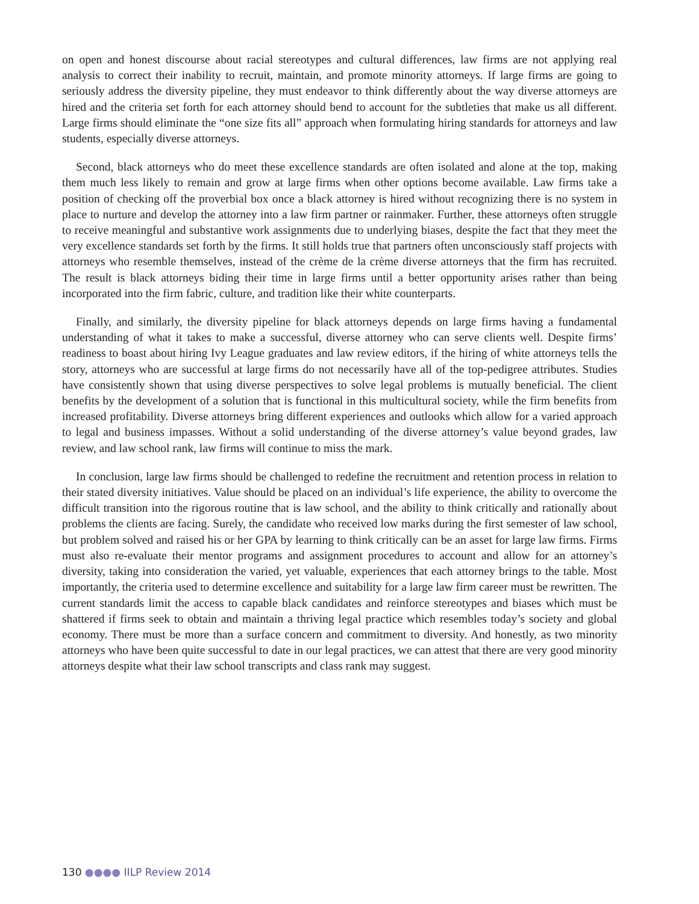on open and honest discourse about racial stereotypes and cultural differences, law firms are not applying real analysis to correct their inability to recruit, maintain, and promote minority attorneys. If large firms are going to seriously address the diversity pipeline, they must endeavor to think differently about the way diverse attorneys are hired and the criteria set forth for each attorney should bend to account for the subtleties that make us all different. Large firms should eliminate the “one size fits all” approach when formulating hiring standards for attorneys and law students, especially diverse attorneys.
Second, black attorneys who do meet these excellence standards are often isolated and alone at the top, making them much less likely to remain and grow at large firms when other options become available. Law firms take a position of checking off the proverbial box once a black attorney is hired without recognizing there is no system in place to nurture and develop the attorney into a law firm partner or rainmaker. Further, these attorneys often struggle to receive meaningful and substantive work assignments due to underlying biases, despite the fact that they meet the very excellence standards set forth by the firms. It still holds true that partners often unconsciously staff projects with attorneys who resemble themselves, instead of the crème de la crème diverse attorneys that the firm has recruited. The result is black attorneys biding their time in large firms until a better opportunity arises rather than being incorporated into the firm fabric, culture, and tradition like their white counterparts.
Finally, and similarly, the diversity pipeline for black attorneys depends on large firms having a fundamental understanding of what it takes to make a successful, diverse attorney who can serve clients well. Despite firms’ readiness to boast about hiring Ivy League graduates and law review editors, if the hiring of white attorneys tells the story, attorneys who are successful at large firms do not necessarily have all of the top-pedigree attributes. Studies have consistently shown that using diverse perspectives to solve legal problems is mutually beneficial. The client benefits by the development of a solution that is functional in this multicultural society, while the firm benefits from increased profitability. Diverse attorneys bring different experiences and outlooks which allow for a varied approach to legal and business impasses. Without a solid understanding of the diverse attorney’s value beyond grades, law review, and law school rank, law firms will continue to miss the mark.
In conclusion, large law firms should be challenged to redefine the recruitment and retention process in relation to their stated diversity initiatives. Value should be placed on an individual’s life experience, the ability to overcome the difficult transition into the rigorous routine that is law school, and the ability to think critically and rationally about problems the clients are facing. Surely, the candidate who received low marks during the first semester of law school, but problem solved and raised his or her GPA by learning to think critically can be an asset for large law firms. Firms must also re-evaluate their mentor programs and assignment procedures to account and allow for an attorney’s diversity, taking into consideration the varied, yet valuable, experiences that each attorney brings to the table. Most importantly, the criteria used to determine excellence and suitability for a large law firm career must be rewritten. The current standards limit the access to capable black candidates and reinforce stereotypes and biases which must be shattered if firms seek to obtain and maintain a thriving legal practice which resembles today’s society and global economy. There must be more than a surface concern and commitment to diversity. And honestly, as two minority attorneys who have been quite successful to date in our legal practices, we can attest that there are very good minority attorneys despite what their law school transcripts and class rank may suggest.
130 ●●●● IILP Review 2014